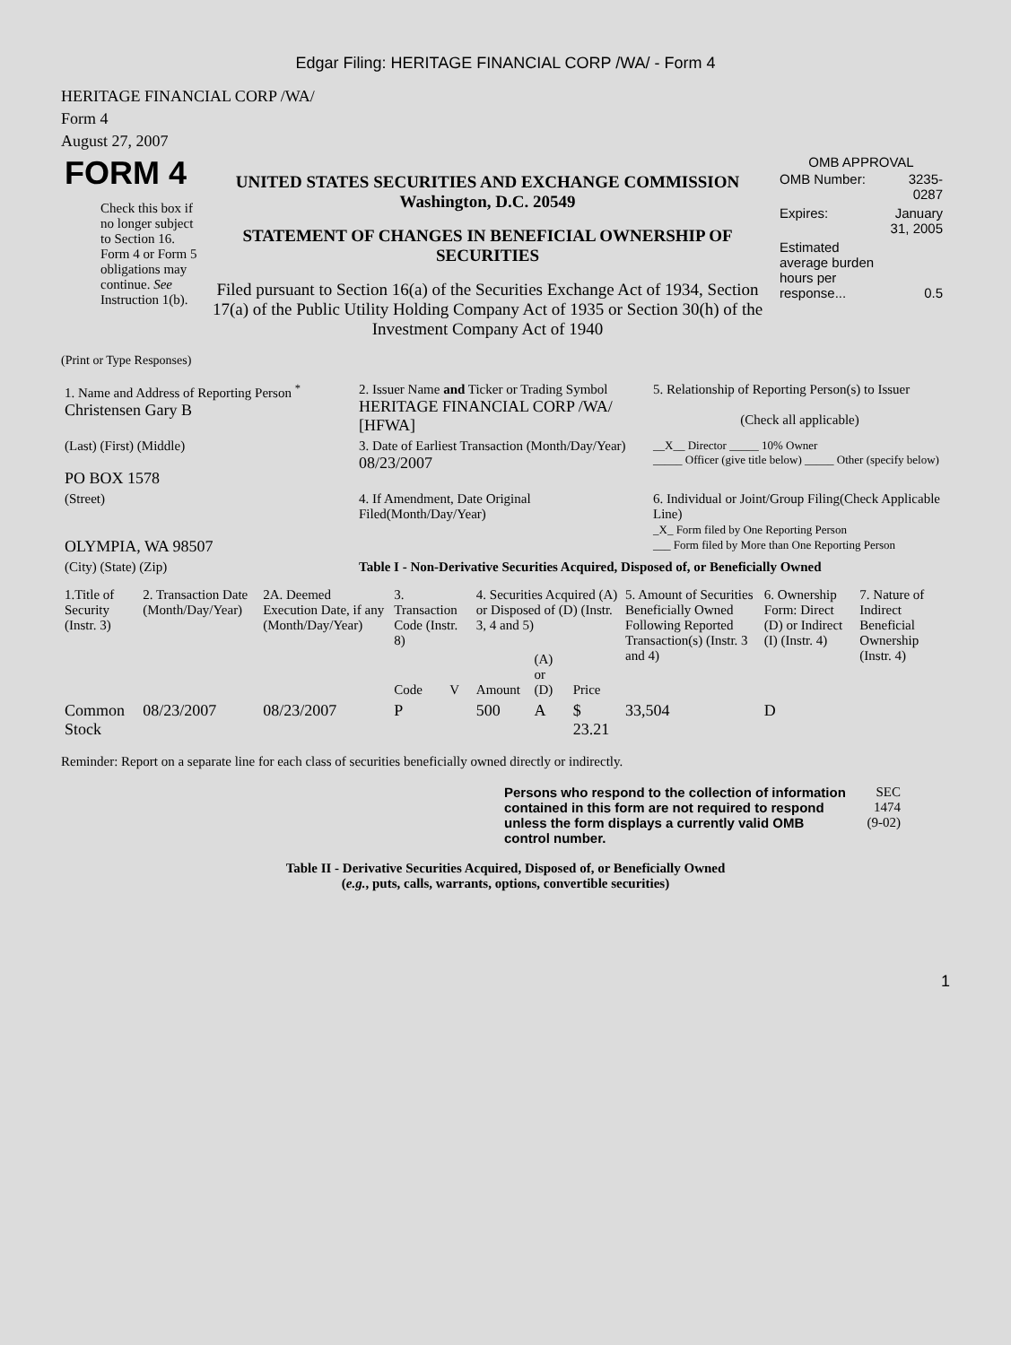Edgar Filing: HERITAGE FINANCIAL CORP /WA/ - Form 4
HERITAGE FINANCIAL CORP /WA/
Form 4
August 27, 2007
| FORM 4 Check this box if no longer subject to Section 16. Form 4 or Form 5 obligations may continue. See Instruction 1(b). | UNITED STATES SECURITIES AND EXCHANGE COMMISSION Washington, D.C. 20549 STATEMENT OF CHANGES IN BENEFICIAL OWNERSHIP OF SECURITIES Filed pursuant to Section 16(a) of the Securities Exchange Act of 1934, Section 17(a) of the Public Utility Holding Company Act of 1935 or Section 30(h) of the Investment Company Act of 1940 | OMB APPROVAL / OMB Number: / 3235-0287 / / Expires: / January 31, 2005 / / Estimated average burden hours per response... / 0.5 / |
(Print or Type Responses)
| 1. Name and Address of Reporting Person <sup>*</sup> Christensen Gary B | 2. Issuer Name and Ticker or Trading Symbol HERITAGE FINANCIAL CORP /WA/ [HFWA] | 5. Relationship of Reporting Person(s) to Issuer (Check all applicable) |
| (Last) (First) (Middle) PO BOX 1578 | 3. Date of Earliest Transaction (Month/Day/Year) 08/23/2007 | __X__ Director _____ 10% Owner _____ Officer (give title below) _____ Other (specify below) |
| (Street) OLYMPIA, WA 98507 | 4. If Amendment, Date Original Filed(Month/Day/Year) | 6. Individual or Joint/Group Filing(Check Applicable Line) _X_ Form filed by One Reporting Person ___ Form filed by More than One Reporting Person |
| (City) (State) (Zip) | Table I - Non-Derivative Securities Acquired, Disposed of, or Beneficially Owned | |
| 1.Title of Security (Instr. 3) | 2. Transaction Date (Month/Day/Year) | 2A. Deemed Execution Date, if any (Month/Day/Year) | 3. Transaction Code (Instr. 8) | | 4. Securities Acquired (A) or Disposed of (D) (Instr. 3, 4 and 5) | | | 5. Amount of Securities Beneficially Owned Following Reported Transaction(s) (Instr. 3 and 4) | 6. Ownership Form: Direct (D) or Indirect (I) (Instr. 4) | 7. Nature of Indirect Beneficial Ownership (Instr. 4) |
| --- | --- | --- | --- | --- | --- | --- | --- | --- | --- | --- |
| | | | Code | V | Amount | (A) or (D) | Price | | | |
| Common Stock | 08/23/2007 | 08/23/2007 | P | | 500 | A | $ 23.21 | 33,504 | D | |
Reminder: Report on a separate line for each class of securities beneficially owned directly or indirectly.
| Persons who respond to the collection of information contained in this form are not required to respond unless the form displays a currently valid OMB control number. | SEC 1474 (9-02) |
Table II - Derivative Securities Acquired, Disposed of, or Beneficially Owned
(e.g., puts, calls, warrants, options, convertible securities)
1